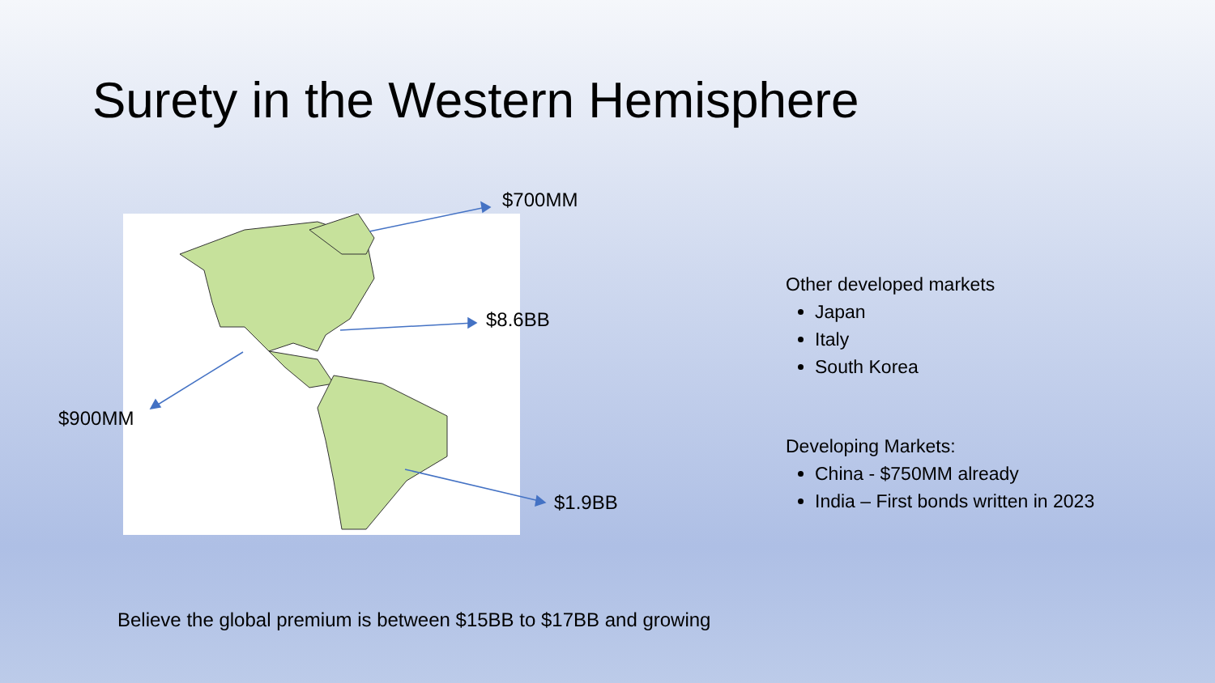Surety in the Western Hemisphere
$700MM
$8.6BB
$900MM
$1.9BB
Other developed markets
Japan
Italy
South Korea
Developing Markets:
China - $750MM already
India – First bonds written in 2023
Believe the global premium is between $15BB to $17BB and growing